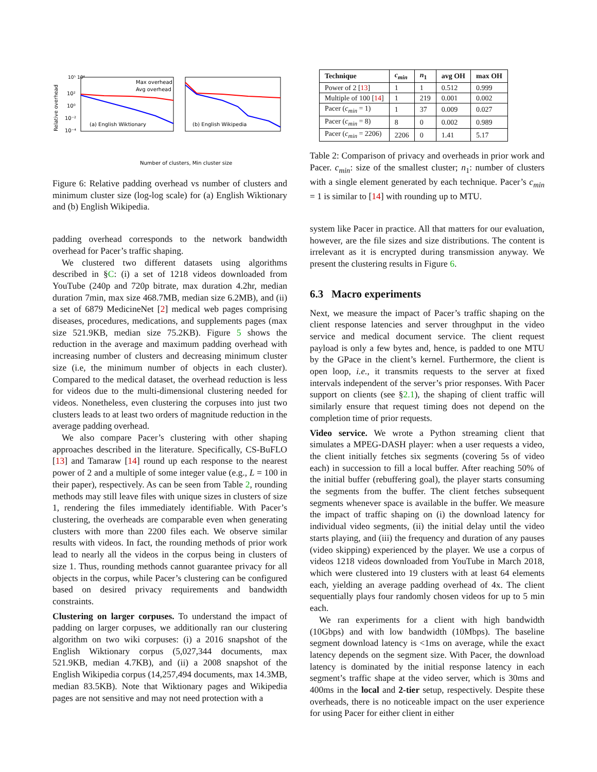Relative overhead
10⁵ 10⁴
10²
10⁰
10⁻²
10⁻⁴
Max overhead
Avg overhead
(a) English Wiktionary
(b) English Wikipedia
Number of clusters, Min cluster size
Figure 6: Relative padding overhead vs number of clusters and minimum cluster size (log-log scale) for (a) English Wiktionary and (b) English Wikipedia.
padding overhead corresponds to the network bandwidth overhead for Pacer’s traffic shaping.
We clustered two different datasets using algorithms described in §C: (i) a set of 1218 videos downloaded from YouTube (240p and 720p bitrate, max duration 4.2hr, median duration 7min, max size 468.7MB, median size 6.2MB), and (ii) a set of 6879 MedicineNet [2] medical web pages comprising diseases, procedures, medications, and supplements pages (max size 521.9KB, median size 75.2KB). Figure 5 shows the reduction in the average and maximum padding overhead with increasing number of clusters and decreasing minimum cluster size (i.e, the minimum number of objects in each cluster). Compared to the medical dataset, the overhead reduction is less for videos due to the multi-dimensional clustering needed for videos. Nonetheless, even clustering the corpuses into just two clusters leads to at least two orders of magnitude reduction in the average padding overhead.
We also compare Pacer’s clustering with other shaping approaches described in the literature. Specifically, CS-BuFLO [13] and Tamaraw [14] round up each response to the nearest power of 2 and a multiple of some integer value (e.g., L = 100 in their paper), respectively. As can be seen from Table 2, rounding methods may still leave files with unique sizes in clusters of size 1, rendering the files immediately identifiable. With Pacer’s clustering, the overheads are comparable even when generating clusters with more than 2200 files each. We observe similar results with videos. In fact, the rounding methods of prior work lead to nearly all the videos in the corpus being in clusters of size 1. Thus, rounding methods cannot guarantee privacy for all objects in the corpus, while Pacer’s clustering can be configured based on desired privacy requirements and bandwidth constraints.
Clustering on larger corpuses. To understand the impact of padding on larger corpuses, we additionally ran our clustering algorithm on two wiki corpuses: (i) a 2016 snapshot of the English Wiktionary corpus (5,027,344 documents, max 521.9KB, median 4.7KB), and (ii) a 2008 snapshot of the English Wikipedia corpus (14,257,494 documents, max 14.3MB, median 83.5KB). Note that Wiktionary pages and Wikipedia pages are not sensitive and may not need protection with a
| Technique | c<sub>min</sub> | n<sub>1</sub> | avg OH | max OH |
| --- | --- | --- | --- | --- |
| Power of 2 [ 13 ] | 1 | 1 | 0.512 | 0.999 |
| Multiple of 100 [ 14 ] | 1 | 219 | 0.001 | 0.002 |
| Pacer ( c<sub>min</sub> = 1) | 1 | 37 | 0.009 | 0.027 |
| Pacer ( c<sub>min</sub> = 8) | 8 | 0 | 0.002 | 0.989 |
| Pacer ( c<sub>min</sub> = 2206) | 2206 | 0 | 1.41 | 5.17 |
Table 2: Comparison of privacy and overheads in prior work and Pacer. c<sub>min</sub>: size of the smallest cluster; n<sub>1</sub>: number of clusters with a single element generated by each technique. Pacer’s c<sub>min</sub> = 1 is similar to [14] with rounding up to MTU.
system like Pacer in practice. All that matters for our evaluation, however, are the file sizes and size distributions. The content is irrelevant as it is encrypted during transmission anyway. We present the clustering results in Figure 6.
6.3 Macro experiments
Next, we measure the impact of Pacer’s traffic shaping on the client response latencies and server throughput in the video service and medical document service. The client request payload is only a few bytes and, hence, is padded to one MTU by the GPace in the client’s kernel. Furthermore, the client is open loop, i.e., it transmits requests to the server at fixed intervals independent of the server’s prior responses. With Pacer support on clients (see §2.1), the shaping of client traffic will similarly ensure that request timing does not depend on the completion time of prior requests.
Video service. We wrote a Python streaming client that simulates a MPEG-DASH player: when a user requests a video, the client initially fetches six segments (covering 5s of video each) in succession to fill a local buffer. After reaching 50% of the initial buffer (rebuffering goal), the player starts consuming the segments from the buffer. The client fetches subsequent segments whenever space is available in the buffer. We measure the impact of traffic shaping on (i) the download latency for individual video segments, (ii) the initial delay until the video starts playing, and (iii) the frequency and duration of any pauses (video skipping) experienced by the player. We use a corpus of videos 1218 videos downloaded from YouTube in March 2018, which were clustered into 19 clusters with at least 64 elements each, yielding an average padding overhead of 4x. The client sequentially plays four randomly chosen videos for up to 5 min each.
We ran experiments for a client with high bandwidth (10Gbps) and with low bandwidth (10Mbps). The baseline segment download latency is <1ms on average, while the exact latency depends on the segment size. With Pacer, the download latency is dominated by the initial response latency in each segment’s traffic shape at the video server, which is 30ms and 400ms in the local and 2-tier setup, respectively. Despite these overheads, there is no noticeable impact on the user experience for using Pacer for either client in either